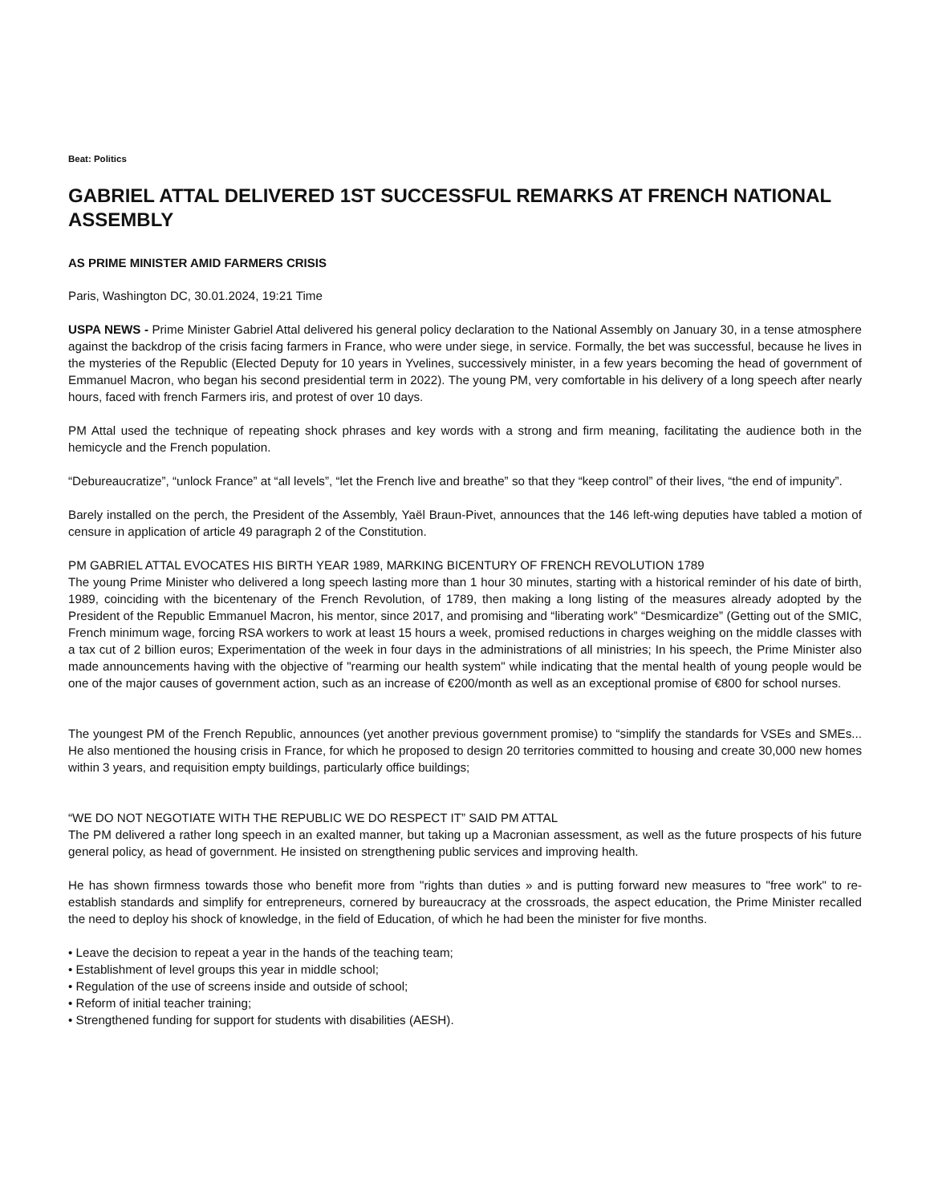Beat: Politics
GABRIEL ATTAL DELIVERED 1ST SUCCESSFUL REMARKS AT FRENCH NATIONAL ASSEMBLY
AS PRIME MINISTER AMID FARMERS CRISIS
Paris, Washington DC, 30.01.2024, 19:21 Time
USPA NEWS - Prime Minister Gabriel Attal delivered his general policy declaration to the National Assembly on January 30, in a tense atmosphere against the backdrop of the crisis facing farmers in France, who were under siege, in service. Formally, the bet was successful, because he lives in the mysteries of the Republic (Elected Deputy for 10 years in Yvelines, successively minister, in a few years becoming the head of government of Emmanuel Macron, who began his second presidential term in 2022). The young PM, very comfortable in his delivery of a long speech after nearly hours, faced with french Farmers iris, and protest of over 10 days.
PM Attal used the technique of repeating shock phrases and key words with a strong and firm meaning, facilitating the audience both in the hemicycle and the French population.
“Debureaucratize”, “unlock France” at “all levels”, “let the French live and breathe” so that they “keep control” of their lives, “the end of impunity”.
Barely installed on the perch, the President of the Assembly, Yaël Braun-Pivet, announces that the 146 left-wing deputies have tabled a motion of censure in application of article 49 paragraph 2 of the Constitution.
PM GABRIEL ATTAL EVOCATES HIS BIRTH YEAR 1989, MARKING BICENTURY OF FRENCH REVOLUTION 1789
The young Prime Minister who delivered a long speech lasting more than 1 hour 30 minutes, starting with a historical reminder of his date of birth, 1989, coinciding with the bicentenary of the French Revolution, of 1789, then making a long listing of the measures already adopted by the President of the Republic Emmanuel Macron, his mentor, since 2017, and promising and “liberating work” “Desmicardize” (Getting out of the SMIC, French minimum wage, forcing RSA workers to work at least 15 hours a week, promised reductions in charges weighing on the middle classes with a tax cut of 2 billion euros; Experimentation of the week in four days in the administrations of all ministries; In his speech, the Prime Minister also made announcements having with the objective of "rearming our health system" while indicating that the mental health of young people would be one of the major causes of government action, such as an increase of €200/month as well as an exceptional promise of €800 for school nurses.
The youngest PM of the French Republic, announces (yet another previous government promise) to “simplify the standards for VSEs and SMEs... He also mentioned the housing crisis in France, for which he proposed to design 20 territories committed to housing and create 30,000 new homes within 3 years, and requisition empty buildings, particularly office buildings;
“WE DO NOT NEGOTIATE WITH THE REPUBLIC WE DO RESPECT IT” SAID PM ATTAL
The PM delivered a rather long speech in an exalted manner, but taking up a Macronian assessment, as well as the future prospects of his future general policy, as head of government. He insisted on strengthening public services and improving health.
He has shown firmness towards those who benefit more from "rights than duties » and is putting forward new measures to "free work" to re-establish standards and simplify for entrepreneurs, cornered by bureaucracy at the crossroads, the aspect education, the Prime Minister recalled the need to deploy his shock of knowledge, in the field of Education, of which he had been the minister for five months.
• Leave the decision to repeat a year in the hands of the teaching team;
• Establishment of level groups this year in middle school;
• Regulation of the use of screens inside and outside of school;
• Reform of initial teacher training;
• Strengthened funding for support for students with disabilities (AESH).